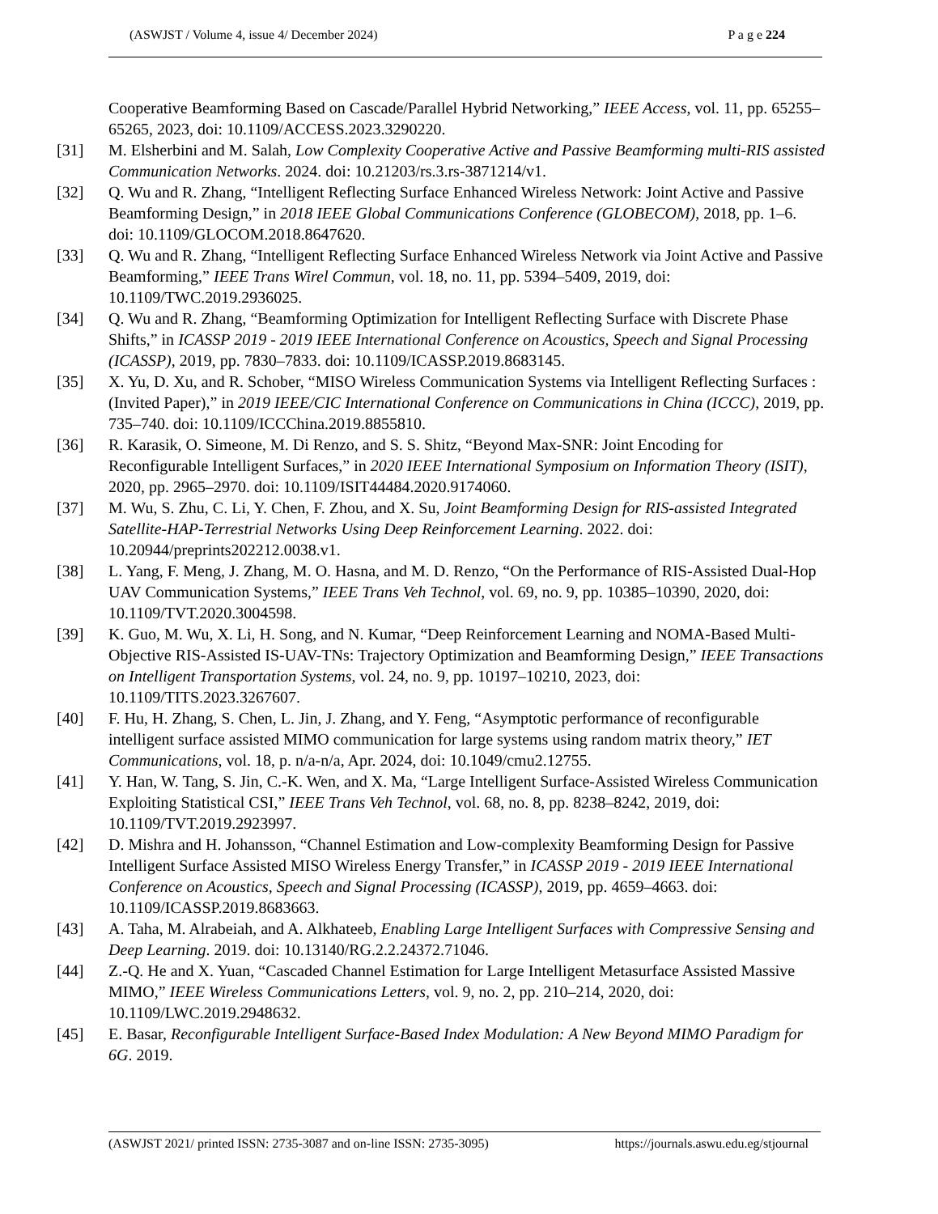(ASWJST / Volume 4, issue 4/ December 2024) P a g e 224
Cooperative Beamforming Based on Cascade/Parallel Hybrid Networking,” IEEE Access, vol. 11, pp. 65255–65265, 2023, doi: 10.1109/ACCESS.2023.3290220.
[31] M. Elsherbini and M. Salah, Low Complexity Cooperative Active and Passive Beamforming multi-RIS assisted Communication Networks. 2024. doi: 10.21203/rs.3.rs-3871214/v1.
[32] Q. Wu and R. Zhang, “Intelligent Reflecting Surface Enhanced Wireless Network: Joint Active and Passive Beamforming Design,” in 2018 IEEE Global Communications Conference (GLOBECOM), 2018, pp. 1–6. doi: 10.1109/GLOCOM.2018.8647620.
[33] Q. Wu and R. Zhang, “Intelligent Reflecting Surface Enhanced Wireless Network via Joint Active and Passive Beamforming,” IEEE Trans Wirel Commun, vol. 18, no. 11, pp. 5394–5409, 2019, doi: 10.1109/TWC.2019.2936025.
[34] Q. Wu and R. Zhang, “Beamforming Optimization for Intelligent Reflecting Surface with Discrete Phase Shifts,” in ICASSP 2019 - 2019 IEEE International Conference on Acoustics, Speech and Signal Processing (ICASSP), 2019, pp. 7830–7833. doi: 10.1109/ICASSP.2019.8683145.
[35] X. Yu, D. Xu, and R. Schober, “MISO Wireless Communication Systems via Intelligent Reflecting Surfaces : (Invited Paper),” in 2019 IEEE/CIC International Conference on Communications in China (ICCC), 2019, pp. 735–740. doi: 10.1109/ICCChina.2019.8855810.
[36] R. Karasik, O. Simeone, M. Di Renzo, and S. S. Shitz, “Beyond Max-SNR: Joint Encoding for Reconfigurable Intelligent Surfaces,” in 2020 IEEE International Symposium on Information Theory (ISIT), 2020, pp. 2965–2970. doi: 10.1109/ISIT44484.2020.9174060.
[37] M. Wu, S. Zhu, C. Li, Y. Chen, F. Zhou, and X. Su, Joint Beamforming Design for RIS-assisted Integrated Satellite-HAP-Terrestrial Networks Using Deep Reinforcement Learning. 2022. doi: 10.20944/preprints202212.0038.v1.
[38] L. Yang, F. Meng, J. Zhang, M. O. Hasna, and M. D. Renzo, “On the Performance of RIS-Assisted Dual-Hop UAV Communication Systems,” IEEE Trans Veh Technol, vol. 69, no. 9, pp. 10385–10390, 2020, doi: 10.1109/TVT.2020.3004598.
[39] K. Guo, M. Wu, X. Li, H. Song, and N. Kumar, “Deep Reinforcement Learning and NOMA-Based Multi-Objective RIS-Assisted IS-UAV-TNs: Trajectory Optimization and Beamforming Design,” IEEE Transactions on Intelligent Transportation Systems, vol. 24, no. 9, pp. 10197–10210, 2023, doi: 10.1109/TITS.2023.3267607.
[40] F. Hu, H. Zhang, S. Chen, L. Jin, J. Zhang, and Y. Feng, “Asymptotic performance of reconfigurable intelligent surface assisted MIMO communication for large systems using random matrix theory,” IET Communications, vol. 18, p. n/a-n/a, Apr. 2024, doi: 10.1049/cmu2.12755.
[41] Y. Han, W. Tang, S. Jin, C.-K. Wen, and X. Ma, “Large Intelligent Surface-Assisted Wireless Communication Exploiting Statistical CSI,” IEEE Trans Veh Technol, vol. 68, no. 8, pp. 8238–8242, 2019, doi: 10.1109/TVT.2019.2923997.
[42] D. Mishra and H. Johansson, “Channel Estimation and Low-complexity Beamforming Design for Passive Intelligent Surface Assisted MISO Wireless Energy Transfer,” in ICASSP 2019 - 2019 IEEE International Conference on Acoustics, Speech and Signal Processing (ICASSP), 2019, pp. 4659–4663. doi: 10.1109/ICASSP.2019.8683663.
[43] A. Taha, M. Alrabeiah, and A. Alkhateeb, Enabling Large Intelligent Surfaces with Compressive Sensing and Deep Learning. 2019. doi: 10.13140/RG.2.2.24372.71046.
[44] Z.-Q. He and X. Yuan, “Cascaded Channel Estimation for Large Intelligent Metasurface Assisted Massive MIMO,” IEEE Wireless Communications Letters, vol. 9, no. 2, pp. 210–214, 2020, doi: 10.1109/LWC.2019.2948632.
[45] E. Basar, Reconfigurable Intelligent Surface-Based Index Modulation: A New Beyond MIMO Paradigm for 6G. 2019.
(ASWJST 2021/ printed ISSN: 2735-3087 and on-line ISSN: 2735-3095) https://journals.aswu.edu.eg/stjournal